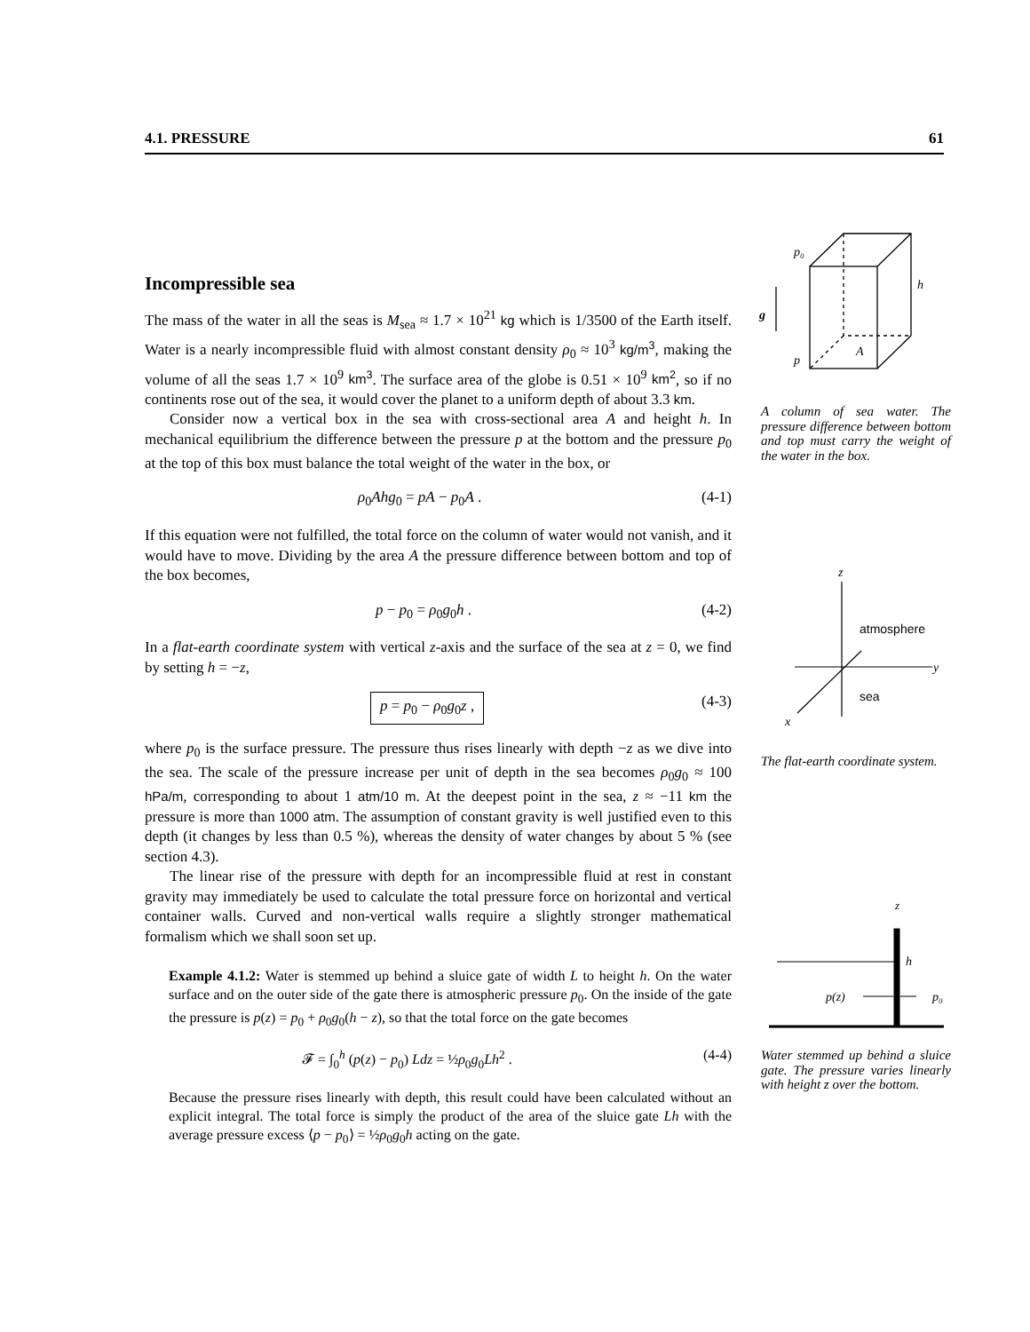4.1. PRESSURE 61
Incompressible sea
The mass of the water in all the seas is M<sub>sea</sub> ≈ 1.7 × 10<sup>21</sup> kg which is 1/3500 of the Earth itself. Water is a nearly incompressible fluid with almost constant density ρ<sub>0</sub> ≈ 10<sup>3</sup> kg/m<sup>3</sup>, making the volume of all the seas 1.7 × 10<sup>9</sup> km<sup>3</sup>. The surface area of the globe is 0.51 × 10<sup>9</sup> km<sup>2</sup>, so if no continents rose out of the sea, it would cover the planet to a uniform depth of about 3.3 km.
Consider now a vertical box in the sea with cross-sectional area A and height h. In mechanical equilibrium the difference between the pressure p at the bottom and the pressure p<sub>0</sub> at the top of this box must balance the total weight of the water in the box, or
ρ<sub>0</sub>Ahg<sub>0</sub> = pA − p<sub>0</sub>A . (4-1)
If this equation were not fulfilled, the total force on the column of water would not vanish, and it would have to move. Dividing by the area A the pressure difference between bottom and top of the box becomes,
p − p<sub>0</sub> = ρ<sub>0</sub>g<sub>0</sub>h . (4-2)
In a flat-earth coordinate system with vertical z-axis and the surface of the sea at z = 0, we find by setting h = −z,
p = p<sub>0</sub> − ρ<sub>0</sub>g<sub>0</sub>z , (4-3)
where p<sub>0</sub> is the surface pressure. The pressure thus rises linearly with depth −z as we dive into the sea. The scale of the pressure increase per unit of depth in the sea becomes ρ<sub>0</sub>g<sub>0</sub> ≈ 100 hPa/m, corresponding to about 1 atm/10 m. At the deepest point in the sea, z ≈ −11 km the pressure is more than 1000 atm. The assumption of constant gravity is well justified even to this depth (it changes by less than 0.5 %), whereas the density of water changes by about 5 % (see section 4.3).
The linear rise of the pressure with depth for an incompressible fluid at rest in constant gravity may immediately be used to calculate the total pressure force on horizontal and vertical container walls. Curved and non-vertical walls require a slightly stronger mathematical formalism which we shall soon set up.
Example 4.1.2: Water is stemmed up behind a sluice gate of width L to height h. On the water surface and on the outer side of the gate there is atmospheric pressure p<sub>0</sub>. On the inside of the gate the pressure is p(z) = p<sub>0</sub> + ρ<sub>0</sub>g<sub>0</sub>(h − z), so that the total force on the gate becomes
𝓕 = ∫<sub>0</sub><sup>h</sup> (p(z) − p<sub>0</sub>) Ldz = ½ρ<sub>0</sub>g<sub>0</sub>Lh<sup>2</sup> . (4-4)
Because the pressure rises linearly with depth, this result could have been calculated without an explicit integral. The total force is simply the product of the area of the sluice gate Lh with the average pressure excess ⟨p − p<sub>0</sub>⟩ = ½ρ<sub>0</sub>g<sub>0</sub>h acting on the gate.
p₀
h
g
p
A
A column of sea water. The pressure difference between bottom and top must carry the weight of the water in the box.
z
atmosphere
y
sea
x
The flat-earth coordinate system.
z
h
p(z)
p₀
Water stemmed up behind a sluice gate. The pressure varies linearly with height z over the bottom.